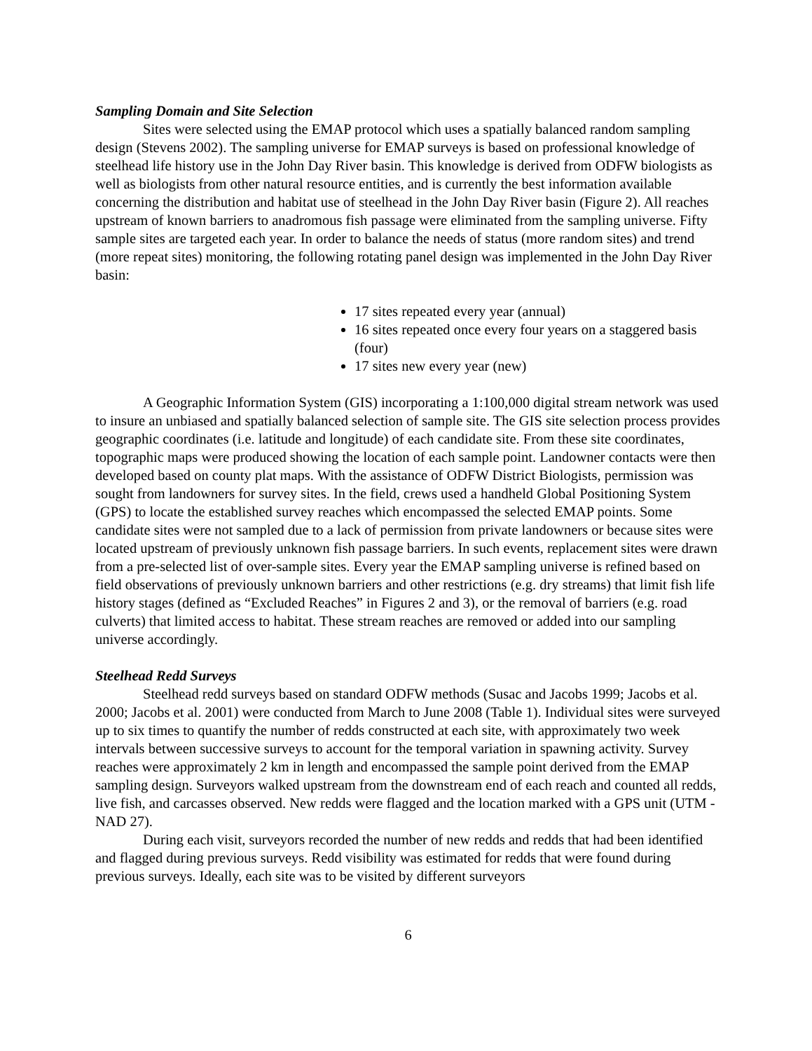Sampling Domain and Site Selection
Sites were selected using the EMAP protocol which uses a spatially balanced random sampling design (Stevens 2002). The sampling universe for EMAP surveys is based on professional knowledge of steelhead life history use in the John Day River basin. This knowledge is derived from ODFW biologists as well as biologists from other natural resource entities, and is currently the best information available concerning the distribution and habitat use of steelhead in the John Day River basin (Figure 2). All reaches upstream of known barriers to anadromous fish passage were eliminated from the sampling universe. Fifty sample sites are targeted each year. In order to balance the needs of status (more random sites) and trend (more repeat sites) monitoring, the following rotating panel design was implemented in the John Day River basin:
17 sites repeated every year (annual)
16 sites repeated once every four years on a staggered basis (four)
17 sites new every year (new)
A Geographic Information System (GIS) incorporating a 1:100,000 digital stream network was used to insure an unbiased and spatially balanced selection of sample site. The GIS site selection process provides geographic coordinates (i.e. latitude and longitude) of each candidate site. From these site coordinates, topographic maps were produced showing the location of each sample point. Landowner contacts were then developed based on county plat maps. With the assistance of ODFW District Biologists, permission was sought from landowners for survey sites. In the field, crews used a handheld Global Positioning System (GPS) to locate the established survey reaches which encompassed the selected EMAP points. Some candidate sites were not sampled due to a lack of permission from private landowners or because sites were located upstream of previously unknown fish passage barriers. In such events, replacement sites were drawn from a pre-selected list of over-sample sites. Every year the EMAP sampling universe is refined based on field observations of previously unknown barriers and other restrictions (e.g. dry streams) that limit fish life history stages (defined as “Excluded Reaches” in Figures 2 and 3), or the removal of barriers (e.g. road culverts) that limited access to habitat. These stream reaches are removed or added into our sampling universe accordingly.
Steelhead Redd Surveys
Steelhead redd surveys based on standard ODFW methods (Susac and Jacobs 1999; Jacobs et al. 2000; Jacobs et al. 2001) were conducted from March to June 2008 (Table 1). Individual sites were surveyed up to six times to quantify the number of redds constructed at each site, with approximately two week intervals between successive surveys to account for the temporal variation in spawning activity. Survey reaches were approximately 2 km in length and encompassed the sample point derived from the EMAP sampling design. Surveyors walked upstream from the downstream end of each reach and counted all redds, live fish, and carcasses observed. New redds were flagged and the location marked with a GPS unit (UTM - NAD 27).
During each visit, surveyors recorded the number of new redds and redds that had been identified and flagged during previous surveys. Redd visibility was estimated for redds that were found during previous surveys. Ideally, each site was to be visited by different surveyors
6